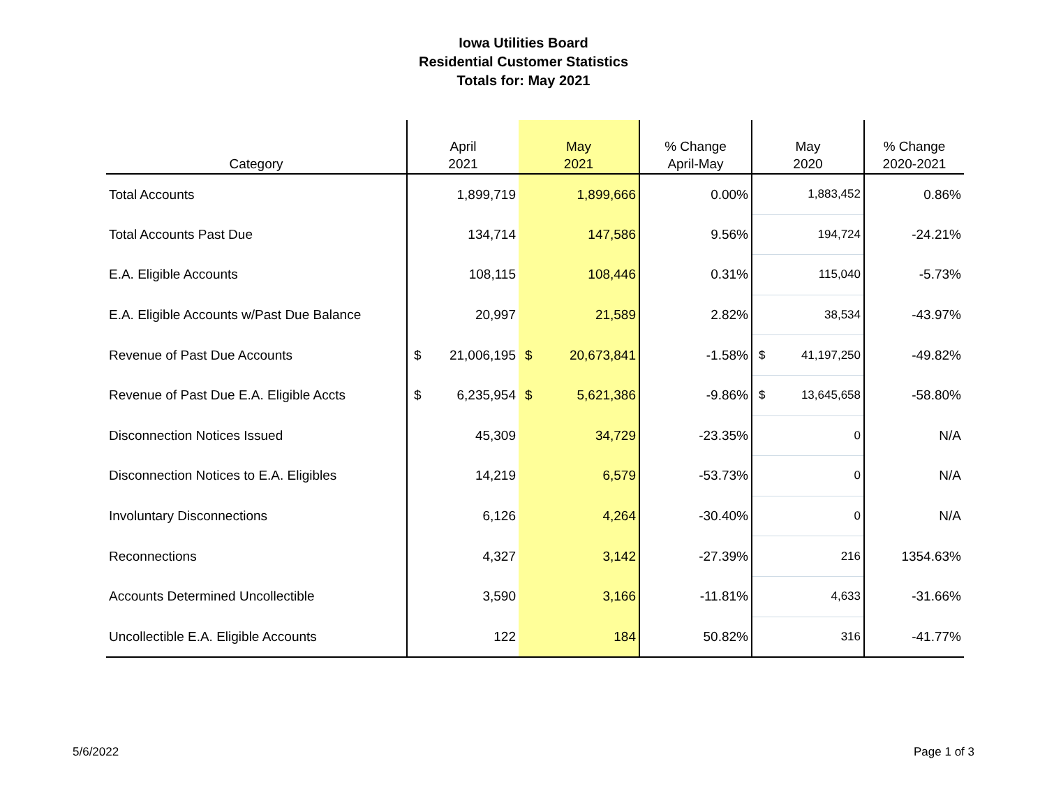Iowa Utilities Board
Residential Customer Statistics
Totals for: May 2021
| Category | April 2021 | May 2021 | % Change April-May | May 2020 | % Change 2020-2021 |
| --- | --- | --- | --- | --- | --- |
| Total Accounts | 1,899,719 | 1,899,666 | 0.00% | 1,883,452 | 0.86% |
| Total Accounts Past Due | 134,714 | 147,586 | 9.56% | 194,724 | -24.21% |
| E.A. Eligible Accounts | 108,115 | 108,446 | 0.31% | 115,040 | -5.73% |
| E.A. Eligible Accounts w/Past Due Balance | 20,997 | 21,589 | 2.82% | 38,534 | -43.97% |
| Revenue of Past Due Accounts | $ 21,006,195 | $ 20,673,841 | -1.58% | $ 41,197,250 | -49.82% |
| Revenue of Past Due E.A. Eligible Accts | $ 6,235,954 | $ 5,621,386 | -9.86% | $ 13,645,658 | -58.80% |
| Disconnection Notices Issued | 45,309 | 34,729 | -23.35% | 0 | N/A |
| Disconnection Notices to E.A. Eligibles | 14,219 | 6,579 | -53.73% | 0 | N/A |
| Involuntary Disconnections | 6,126 | 4,264 | -30.40% | 0 | N/A |
| Reconnections | 4,327 | 3,142 | -27.39% | 216 | 1354.63% |
| Accounts Determined Uncollectible | 3,590 | 3,166 | -11.81% | 4,633 | -31.66% |
| Uncollectible E.A. Eligible Accounts | 122 | 184 | 50.82% | 316 | -41.77% |
5/6/2022 Page 1 of 3